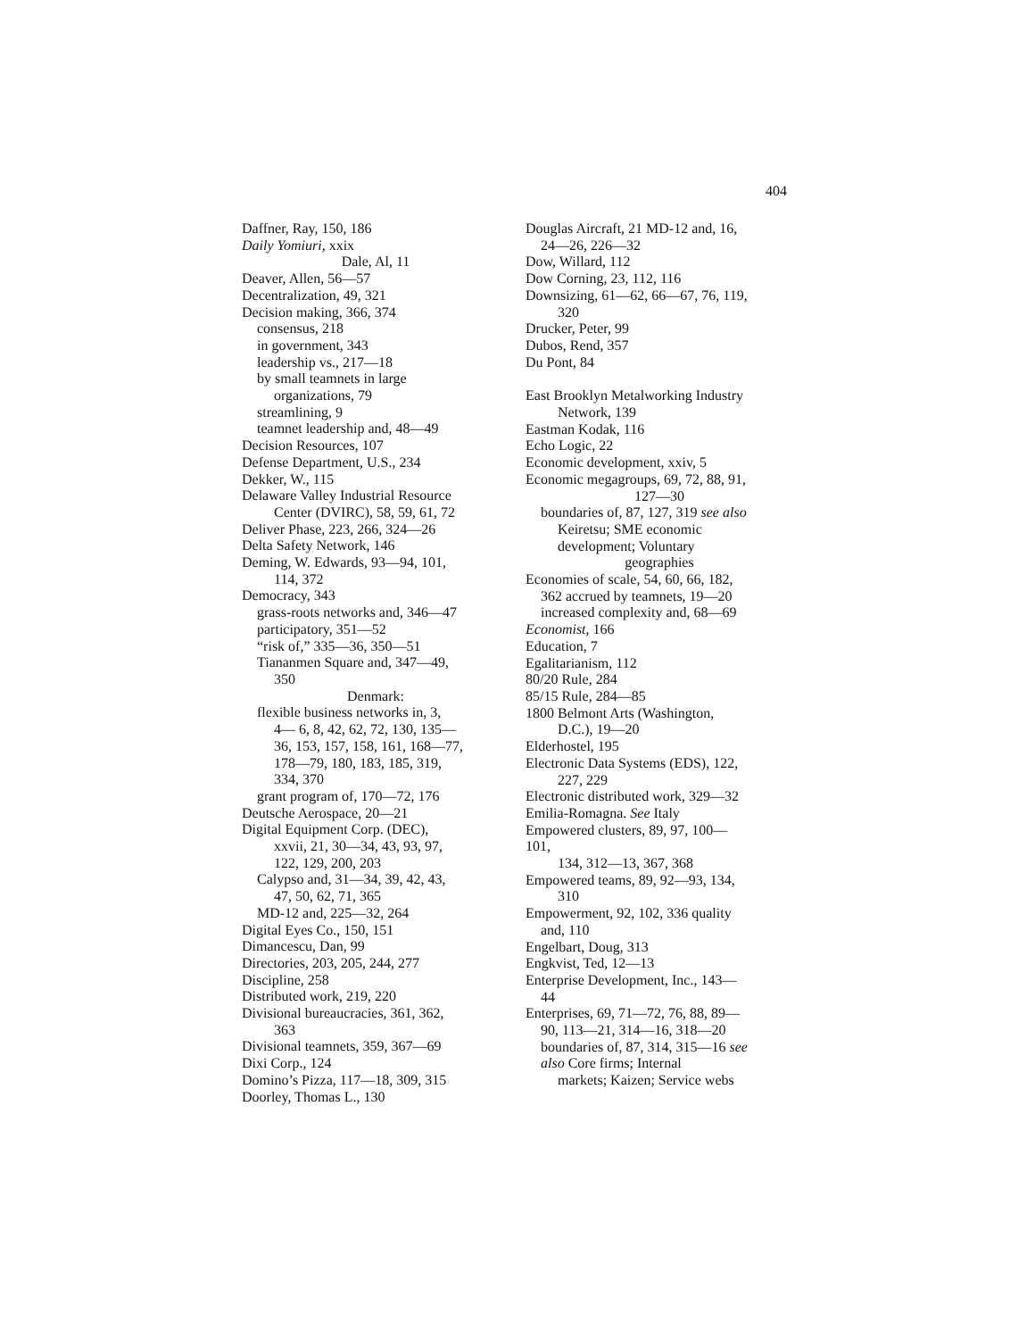404
Daffner, Ray, 150, 186
Daily Yomiuri, xxix
Dale, Al, 11
Deaver, Allen, 56—57
Decentralization, 49, 321
Decision making, 366, 374
consensus, 218
in government, 343
leadership vs., 217—18
by small teamnets in large
organizations, 79
streamlining, 9
teamnet leadership and, 48—49
Decision Resources, 107
Defense Department, U.S., 234
Dekker, W., 115
Delaware Valley Industrial Resource
Center (DVIRC), 58, 59, 61, 72
Deliver Phase, 223, 266, 324—26
Delta Safety Network, 146
Deming, W. Edwards, 93—94, 101,
114, 372
Democracy, 343
grass-roots networks and, 346—47
participatory, 351—52
“risk of,” 335—36, 350—51
Tiananmen Square and, 347—49,
350
Denmark:
flexible business networks in, 3,
4— 6, 8, 42, 62, 72, 130, 135—
36, 153, 157, 158, 161, 168—77,
178—79, 180, 183, 185, 319,
334, 370
grant program of, 170—72, 176
Deutsche Aerospace, 20—21
Digital Equipment Corp. (DEC),
xxvii, 21, 30—34, 43, 93, 97,
122, 129, 200, 203
Calypso and, 31—34, 39, 42, 43,
47, 50, 62, 71, 365
MD-12 and, 225—32, 264
Digital Eyes Co., 150, 151
Dimancescu, Dan, 99
Directories, 203, 205, 244, 277
Discipline, 258
Distributed work, 219, 220
Divisional bureaucracies, 361, 362,
363
Divisional teamnets, 359, 367—69
Dixi Corp., 124
Domino’s Pizza, 117—18, 309, 315
Doorley, Thomas L., 130
Douglas Aircraft, 21 MD-12 and, 16,
24—26, 226—32
Dow, Willard, 112
Dow Corning, 23, 112, 116
Downsizing, 61—62, 66—67, 76, 119,
320
Drucker, Peter, 99
Dubos, Rend, 357
Du Pont, 84
East Brooklyn Metalworking Industry
Network, 139
Eastman Kodak, 116
Echo Logic, 22
Economic development, xxiv, 5
Economic megagroups, 69, 72, 88, 91,
127—30
boundaries of, 87, 127, 319 see also
Keiretsu; SME economic
development; Voluntary
geographies
Economies of scale, 54, 60, 66, 182,
362 accrued by teamnets, 19—20
increased complexity and, 68—69
Economist, 166
Education, 7
Egalitarianism, 112
80/20 Rule, 284
85/15 Rule, 284—85
1800 Belmont Arts (Washington,
D.C.), 19—20
Elderhostel, 195
Electronic Data Systems (EDS), 122,
227, 229
Electronic distributed work, 329—32
Emilia-Romagna. See Italy
Empowered clusters, 89, 97, 100—
101,
134, 312—13, 367, 368
Empowered teams, 89, 92—93, 134,
310
Empowerment, 92, 102, 336 quality
and, 110
Engelbart, Doug, 313
Engkvist, Ted, 12—13
Enterprise Development, Inc., 143—
44
Enterprises, 69, 71—72, 76, 88, 89—
90, 113—21, 314—16, 318—20
boundaries of, 87, 314, 315—16 see
also Core firms; Internal
markets; Kaizen; Service webs